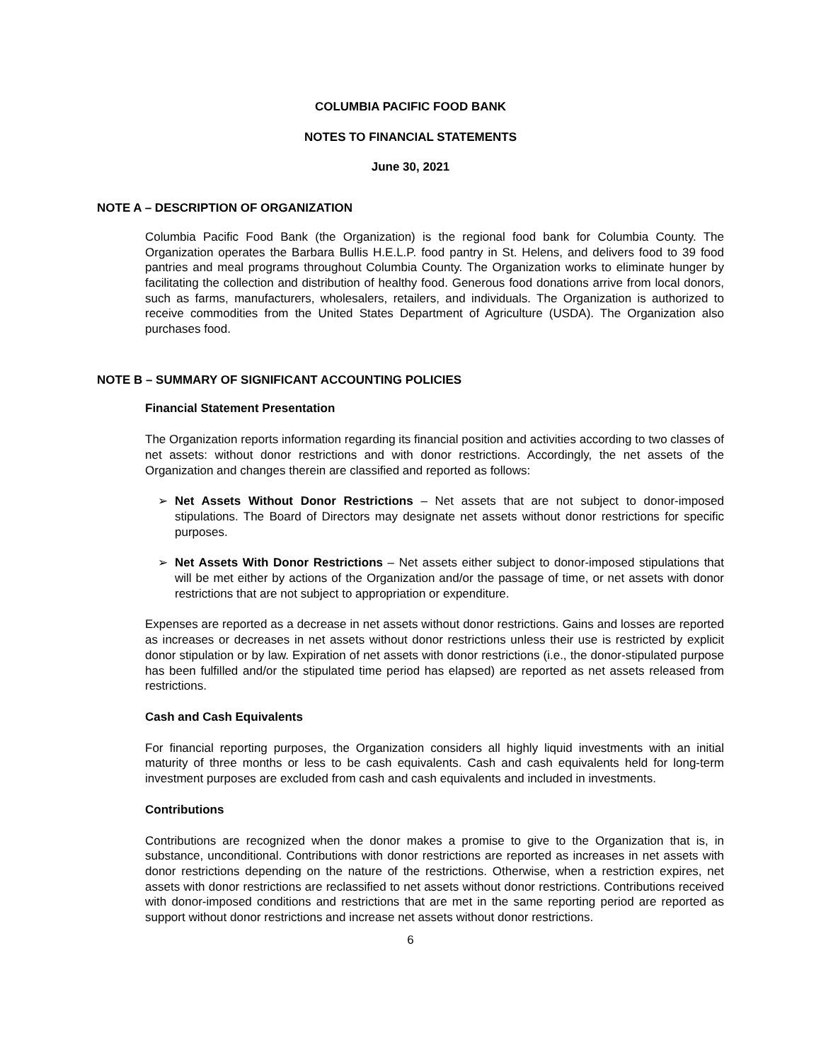COLUMBIA PACIFIC FOOD BANK
NOTES TO FINANCIAL STATEMENTS
June 30, 2021
NOTE A – DESCRIPTION OF ORGANIZATION
Columbia Pacific Food Bank (the Organization) is the regional food bank for Columbia County. The Organization operates the Barbara Bullis H.E.L.P. food pantry in St. Helens, and delivers food to 39 food pantries and meal programs throughout Columbia County. The Organization works to eliminate hunger by facilitating the collection and distribution of healthy food. Generous food donations arrive from local donors, such as farms, manufacturers, wholesalers, retailers, and individuals. The Organization is authorized to receive commodities from the United States Department of Agriculture (USDA). The Organization also purchases food.
NOTE B – SUMMARY OF SIGNIFICANT ACCOUNTING POLICIES
Financial Statement Presentation
The Organization reports information regarding its financial position and activities according to two classes of net assets: without donor restrictions and with donor restrictions. Accordingly, the net assets of the Organization and changes therein are classified and reported as follows:
➢ Net Assets Without Donor Restrictions – Net assets that are not subject to donor-imposed stipulations. The Board of Directors may designate net assets without donor restrictions for specific purposes.
➢ Net Assets With Donor Restrictions – Net assets either subject to donor-imposed stipulations that will be met either by actions of the Organization and/or the passage of time, or net assets with donor restrictions that are not subject to appropriation or expenditure.
Expenses are reported as a decrease in net assets without donor restrictions. Gains and losses are reported as increases or decreases in net assets without donor restrictions unless their use is restricted by explicit donor stipulation or by law. Expiration of net assets with donor restrictions (i.e., the donor-stipulated purpose has been fulfilled and/or the stipulated time period has elapsed) are reported as net assets released from restrictions.
Cash and Cash Equivalents
For financial reporting purposes, the Organization considers all highly liquid investments with an initial maturity of three months or less to be cash equivalents. Cash and cash equivalents held for long-term investment purposes are excluded from cash and cash equivalents and included in investments.
Contributions
Contributions are recognized when the donor makes a promise to give to the Organization that is, in substance, unconditional. Contributions with donor restrictions are reported as increases in net assets with donor restrictions depending on the nature of the restrictions. Otherwise, when a restriction expires, net assets with donor restrictions are reclassified to net assets without donor restrictions. Contributions received with donor-imposed conditions and restrictions that are met in the same reporting period are reported as support without donor restrictions and increase net assets without donor restrictions.
6